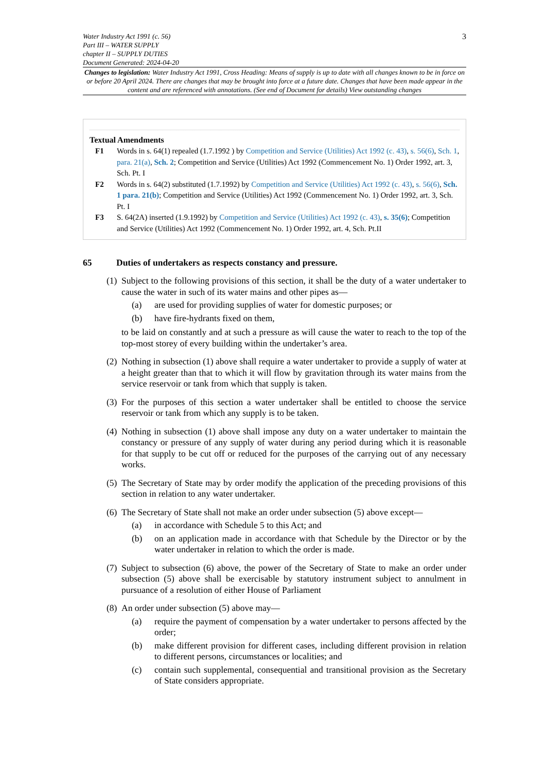Water Industry Act 1991 (c. 56)
Part III – WATER SUPPLY
chapter II – SUPPLY DUTIES
Document Generated: 2024-04-20
3
Changes to legislation: Water Industry Act 1991, Cross Heading: Means of supply is up to date with all changes known to be in force on or before 20 April 2024. There are changes that may be brought into force at a future date. Changes that have been made appear in the content and are referenced with annotations. (See end of Document for details) View outstanding changes
Textual Amendments
F1 Words in s. 64(1) repealed (1.7.1992 ) by Competition and Service (Utilities) Act 1992 (c. 43), s. 56(6), Sch. 1, para. 21(a), Sch. 2; Competition and Service (Utilities) Act 1992 (Commencement No. 1) Order 1992, art. 3, Sch. Pt. I
F2 Words in s. 64(2) substituted (1.7.1992) by Competition and Service (Utilities) Act 1992 (c. 43), s. 56(6), Sch. 1 para. 21(b); Competition and Service (Utilities) Act 1992 (Commencement No. 1) Order 1992, art. 3, Sch. Pt. I
F3 S. 64(2A) inserted (1.9.1992) by Competition and Service (Utilities) Act 1992 (c. 43), s. 35(6); Competition and Service (Utilities) Act 1992 (Commencement No. 1) Order 1992, art. 4, Sch. Pt.II
65 Duties of undertakers as respects constancy and pressure.
(1)
Subject to the following provisions of this section, it shall be the duty of a water undertaker to cause the water in such of its water mains and other pipes as—
(a) are used for providing supplies of water for domestic purposes; or
(b) have fire-hydrants fixed on them,
to be laid on constantly and at such a pressure as will cause the water to reach to the top of the top-most storey of every building within the undertaker’s area.
(2)
Nothing in subsection (1) above shall require a water undertaker to provide a supply of water at a height greater than that to which it will flow by gravitation through its water mains from the service reservoir or tank from which that supply is taken.
(3)
For the purposes of this section a water undertaker shall be entitled to choose the service reservoir or tank from which any supply is to be taken.
(4)
Nothing in subsection (1) above shall impose any duty on a water undertaker to maintain the constancy or pressure of any supply of water during any period during which it is reasonable for that supply to be cut off or reduced for the purposes of the carrying out of any necessary works.
(5)
The Secretary of State may by order modify the application of the preceding provisions of this section in relation to any water undertaker.
(6)
The Secretary of State shall not make an order under subsection (5) above except—
(a) in accordance with Schedule 5 to this Act; and
(b) on an application made in accordance with that Schedule by the Director or by the water undertaker in relation to which the order is made.
(7)
Subject to subsection (6) above, the power of the Secretary of State to make an order under subsection (5) above shall be exercisable by statutory instrument subject to annulment in pursuance of a resolution of either House of Parliament
(8)
An order under subsection (5) above may—
(a) require the payment of compensation by a water undertaker to persons affected by the order;
(b) make different provision for different cases, including different provision in relation to different persons, circumstances or localities; and
(c) contain such supplemental, consequential and transitional provision as the Secretary of State considers appropriate.